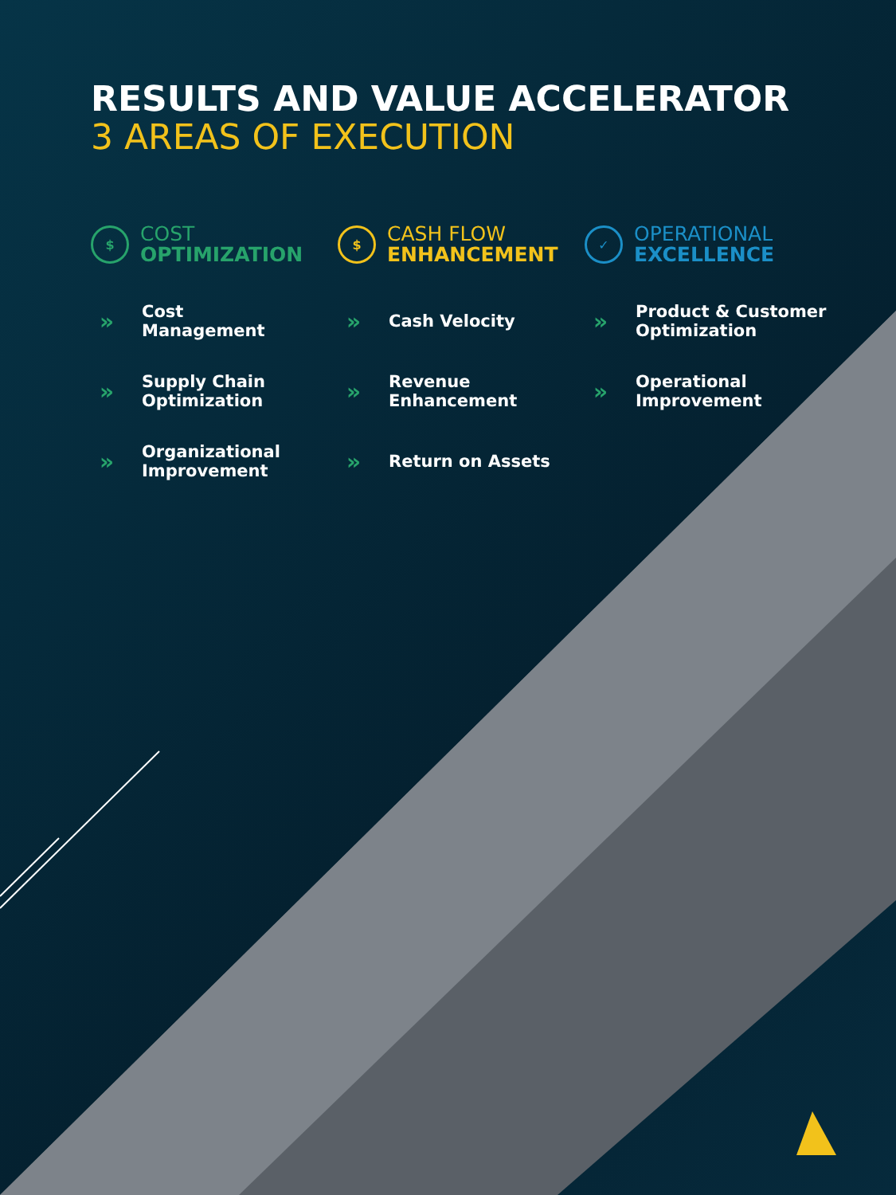RESULTS AND VALUE ACCELERATOR
3 AREAS OF EXECUTION
$
COST
OPTIMIZATION
» Cost
Management
» Supply Chain
Optimization
» Organizational
Improvement
$
CASH FLOW
ENHANCEMENT
» Cash Velocity
» Revenue
Enhancement
» Return on Assets
✓
OPERATIONAL
EXCELLENCE
» Product & Customer
Optimization
» Operational
Improvement